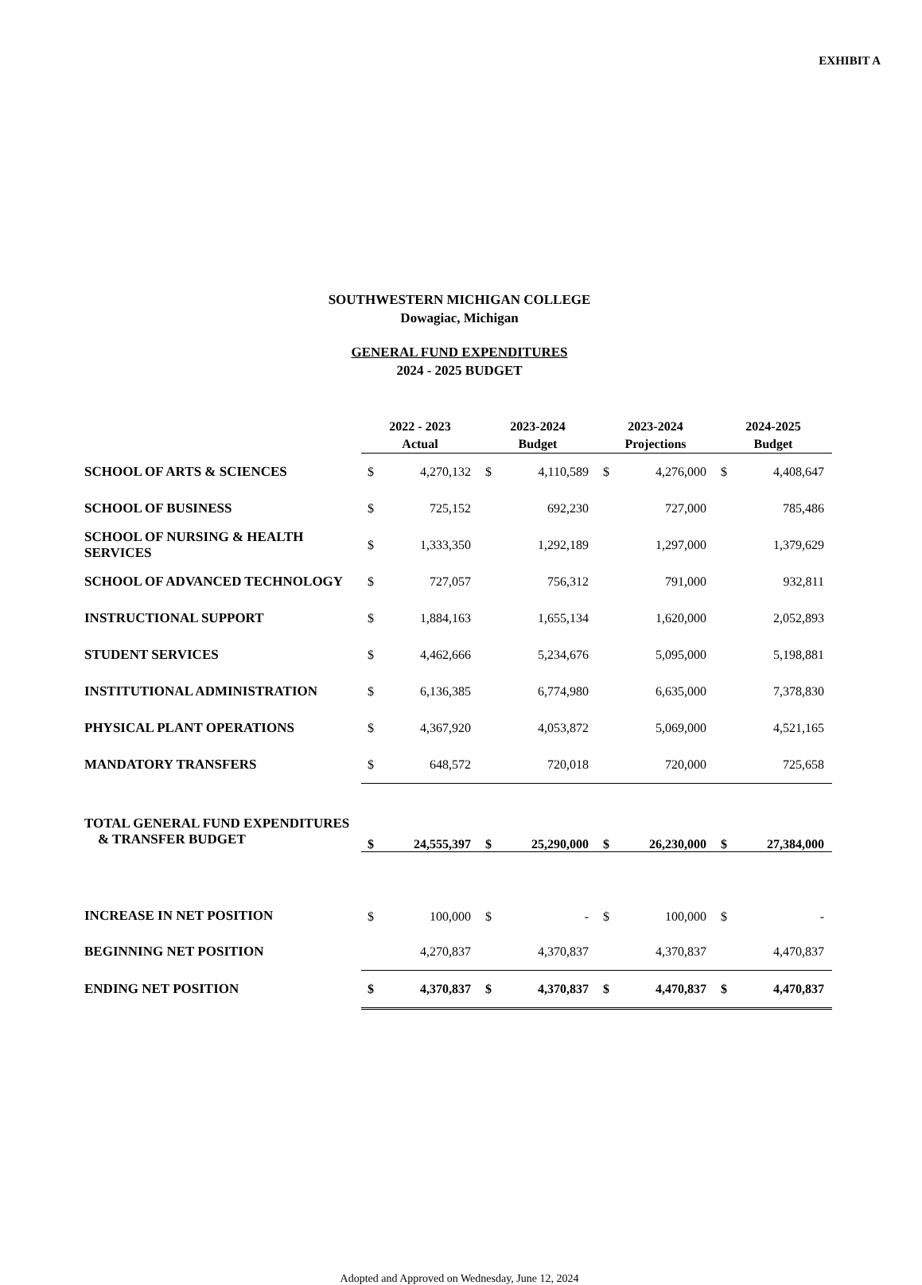EXHIBIT A
SOUTHWESTERN MICHIGAN COLLEGE
Dowagiac, Michigan
GENERAL FUND EXPENDITURES
2024 - 2025 BUDGET
| | 2022 - 2023 Actual | | 2023-2024 Budget | | 2023-2024 Projections | | 2024-2025 Budget | |
| --- | --- | --- | --- | --- | --- | --- | --- | --- |
| SCHOOL OF ARTS & SCIENCES | $ | 4,270,132 | $ | 4,110,589 | $ | 4,276,000 | $ | 4,408,647 |
| SCHOOL OF BUSINESS | $ | 725,152 | | 692,230 | | 727,000 | | 785,486 |
| SCHOOL OF NURSING & HEALTH SERVICES | $ | 1,333,350 | | 1,292,189 | | 1,297,000 | | 1,379,629 |
| SCHOOL OF ADVANCED TECHNOLOGY | $ | 727,057 | | 756,312 | | 791,000 | | 932,811 |
| INSTRUCTIONAL SUPPORT | $ | 1,884,163 | | 1,655,134 | | 1,620,000 | | 2,052,893 |
| STUDENT SERVICES | $ | 4,462,666 | | 5,234,676 | | 5,095,000 | | 5,198,881 |
| INSTITUTIONAL ADMINISTRATION | $ | 6,136,385 | | 6,774,980 | | 6,635,000 | | 7,378,830 |
| PHYSICAL PLANT OPERATIONS | $ | 4,367,920 | | 4,053,872 | | 5,069,000 | | 4,521,165 |
| MANDATORY TRANSFERS | $ | 648,572 | | 720,018 | | 720,000 | | 725,658 |
| TOTAL GENERAL FUND EXPENDITURES & TRANSFER BUDGET | $ | 24,555,397 | $ | 25,290,000 | $ | 26,230,000 | $ | 27,384,000 |
| INCREASE IN NET POSITION | $ | 100,000 | $ | - | $ | 100,000 | $ | - |
| BEGINNING NET POSITION | | 4,270,837 | | 4,370,837 | | 4,370,837 | | 4,470,837 |
| ENDING NET POSITION | $ | 4,370,837 | $ | 4,370,837 | $ | 4,470,837 | $ | 4,470,837 |
Adopted and Approved on Wednesday, June 12, 2024